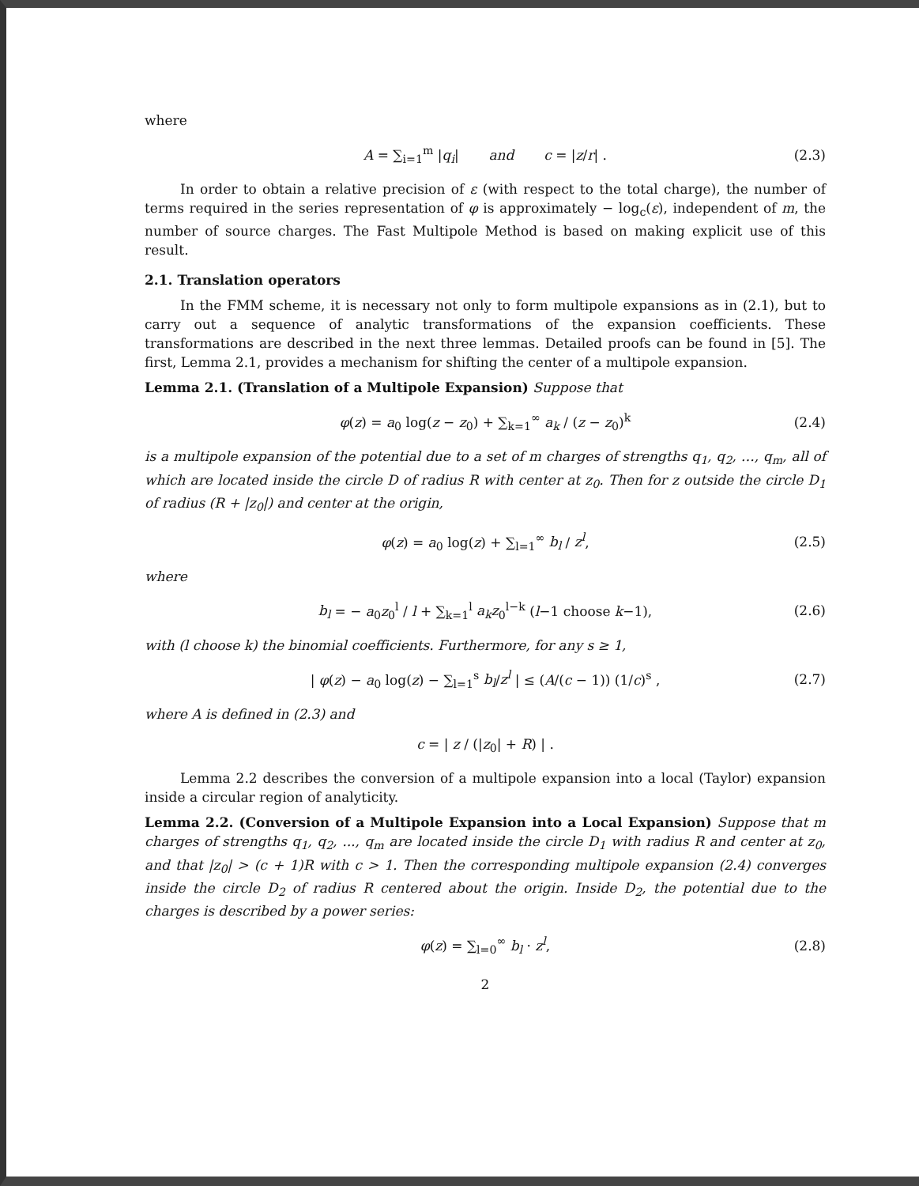where
A = ∑<sub>i=1</sub><sup>m</sup> |q<sub>i</sub>| and c = |z/r| . (2.3)
In order to obtain a relative precision of ε (with respect to the total charge), the number of terms required in the series representation of φ is approximately − log<sub>c</sub>(ε), independent of m, the number of source charges. The Fast Multipole Method is based on making explicit use of this result.
2.1. Translation operators
In the FMM scheme, it is necessary not only to form multipole expansions as in (2.1), but to carry out a sequence of analytic transformations of the expansion coefficients. These transformations are described in the next three lemmas. Detailed proofs can be found in [5]. The first, Lemma 2.1, provides a mechanism for shifting the center of a multipole expansion.
Lemma 2.1. (Translation of a Multipole Expansion) Suppose that
φ(z) = a<sub>0</sub> log(z − z<sub>0</sub>) + ∑<sub>k=1</sub><sup>∞</sup> a<sub>k</sub> / (z − z<sub>0</sub>)<sup>k</sup> (2.4)
is a multipole expansion of the potential due to a set of m charges of strengths q<sub>1</sub>, q<sub>2</sub>, …, q<sub>m</sub>, all of which are located inside the circle D of radius R with center at z<sub>0</sub>. Then for z outside the circle D<sub>1</sub> of radius (R + |z<sub>0</sub>|) and center at the origin,
φ(z) = a<sub>0</sub> log(z) + ∑<sub>l=1</sub><sup>∞</sup> b<sub>l</sub> / z<sup>l</sup>, (2.5)
where
b<sub>l</sub> = − a<sub>0</sub>z<sub>0</sub><sup>l</sup> / l + ∑<sub>k=1</sub><sup>l</sup> a<sub>k</sub>z<sub>0</sub><sup>l−k</sup> (l−1 choose k−1), (2.6)
with (l choose k) the binomial coefficients. Furthermore, for any s ≥ 1,
| φ(z) − a<sub>0</sub> log(z) − ∑<sub>l=1</sub><sup>s</sup> b<sub>l</sub>/z<sup>l</sup> | ≤ (A/(c − 1)) (1/c)<sup>s</sup> , (2.7)
where A is defined in (2.3) and
c = | z / (|z<sub>0</sub>| + R) | .
Lemma 2.2 describes the conversion of a multipole expansion into a local (Taylor) expansion inside a circular region of analyticity.
Lemma 2.2. (Conversion of a Multipole Expansion into a Local Expansion) Suppose that m charges of strengths q<sub>1</sub>, q<sub>2</sub>, ..., q<sub>m</sub> are located inside the circle D<sub>1</sub> with radius R and center at z<sub>0</sub>, and that |z<sub>0</sub>| > (c + 1)R with c > 1. Then the corresponding multipole expansion (2.4) converges inside the circle D<sub>2</sub> of radius R centered about the origin. Inside D<sub>2</sub>, the potential due to the charges is described by a power series:
φ(z) = ∑<sub>l=0</sub><sup>∞</sup> b<sub>l</sub> · z<sup>l</sup>, (2.8)
2